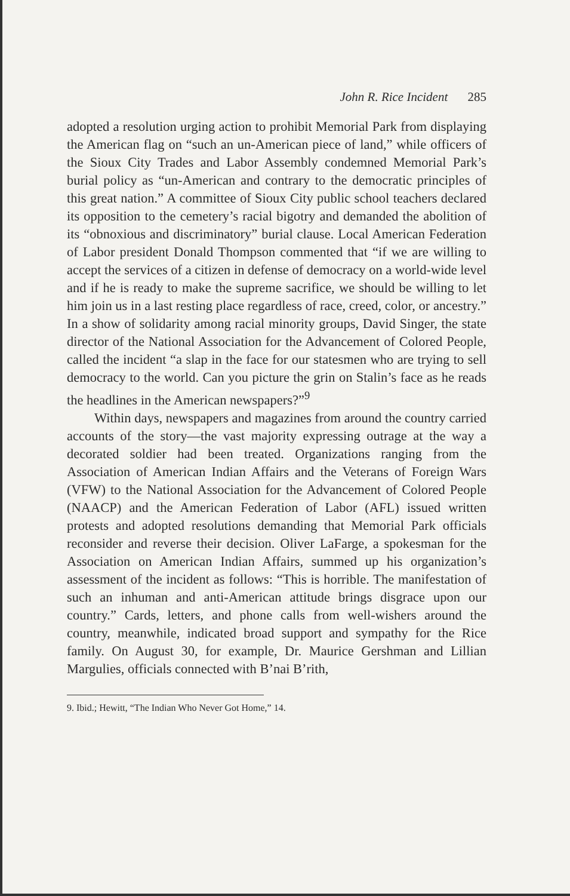John R. Rice Incident 285
adopted a resolution urging action to prohibit Memorial Park from displaying the American flag on “such an un-American piece of land,” while officers of the Sioux City Trades and Labor Assembly condemned Memorial Park’s burial policy as “un-American and contrary to the democratic principles of this great nation.” A committee of Sioux City public school teachers declared its opposition to the cemetery’s racial bigotry and demanded the abolition of its “obnoxious and discriminatory” burial clause. Local American Federation of Labor president Donald Thompson commented that “if we are willing to accept the services of a citizen in defense of democracy on a world-wide level and if he is ready to make the supreme sacrifice, we should be willing to let him join us in a last resting place regardless of race, creed, color, or ancestry.” In a show of solidarity among racial minority groups, David Singer, the state director of the National Association for the Advancement of Colored People, called the incident “a slap in the face for our statesmen who are trying to sell democracy to the world. Can you picture the grin on Stalin’s face as he reads the headlines in the American newspapers?”<sup>9</sup>
Within days, newspapers and magazines from around the country carried accounts of the story—the vast majority expressing outrage at the way a decorated soldier had been treated. Organizations ranging from the Association of American Indian Affairs and the Veterans of Foreign Wars (VFW) to the National Association for the Advancement of Colored People (NAACP) and the American Federation of Labor (AFL) issued written protests and adopted resolutions demanding that Memorial Park officials reconsider and reverse their decision. Oliver LaFarge, a spokesman for the Association on American Indian Affairs, summed up his organization’s assessment of the incident as follows: “This is horrible. The manifestation of such an inhuman and anti-American attitude brings disgrace upon our country.” Cards, letters, and phone calls from well-wishers around the country, meanwhile, indicated broad support and sympathy for the Rice family. On August 30, for example, Dr. Maurice Gershman and Lillian Margulies, officials connected with B’nai B’rith,
9. Ibid.; Hewitt, “The Indian Who Never Got Home,” 14.